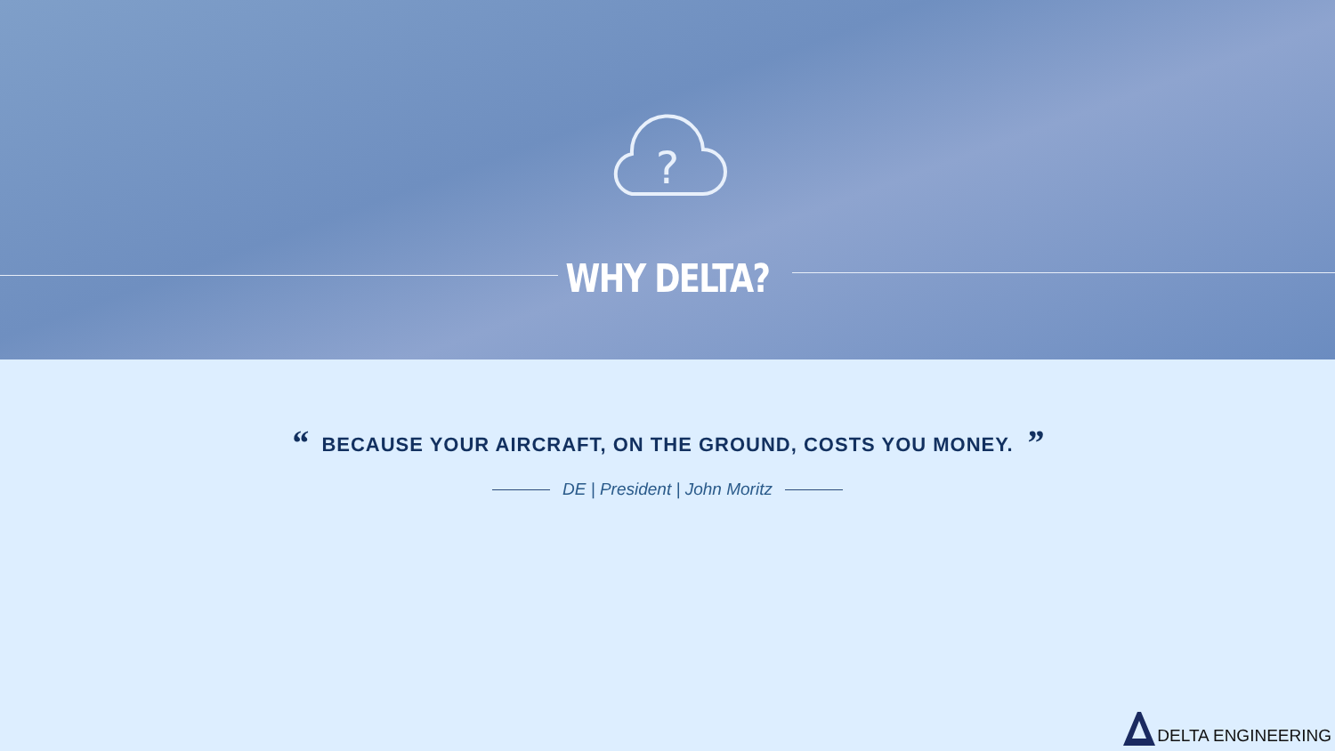?
WHY DELTA?
“BECAUSE YOUR AIRCRAFT, ON THE GROUND, COSTS YOU MONEY.”
DE | President | John Moritz
DELTA ENGINEERING